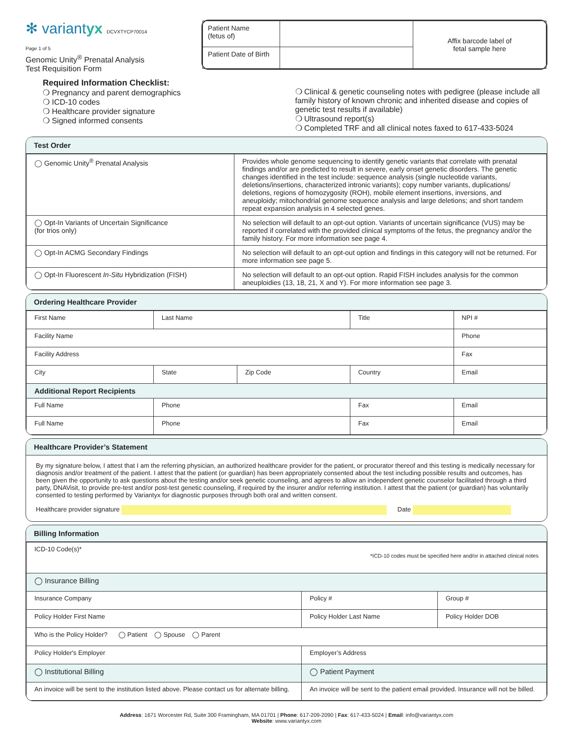✻ variantyx DCVXTYCP70014
Page 1 of 5
Genomic Unity<sup>®</sup> Prenatal Analysis
Test Requisition Form
| Patient Name (fetus of) | | Affix barcode label of fetal sample here |
| Patient Date of Birth | | |
Required Information Checklist:
❍ Pregnancy and parent demographics
❍ ICD-10 codes
❍ Healthcare provider signature
❍ Signed informed consents
❍ Clinical & genetic counseling notes with pedigree (please include all family history of known chronic and inherited disease and copies of genetic test results if available)
❍ Ultrasound report(s)
❍ Completed TRF and all clinical notes faxed to 617-433-5024
Test Order
| ◯ Genomic Unity<sup>®</sup> Prenatal Analysis | Provides whole genome sequencing to identify genetic variants that correlate with prenatal findings and/or are predicted to result in severe, early onset genetic disorders. The genetic changes identified in the test include: sequence analysis (single nucleotide variants, deletions/insertions, characterized intronic variants); copy number variants, duplications/ deletions, regions of homozygosity (ROH), mobile element insertions, inversions, and aneuploidy; mitochondrial genome sequence analysis and large deletions; and short tandem repeat expansion analysis in 4 selected genes. |
| ◯ Opt-In Variants of Uncertain Significance (for trios only) | No selection will default to an opt-out option. Variants of uncertain significance (VUS) may be reported if correlated with the provided clinical symptoms of the fetus, the pregnancy and/or the family history. For more information see page 4. |
| ◯ Opt-In ACMG Secondary Findings | No selection will default to an opt-out option and findings in this category will not be returned. For more information see page 5. |
| ◯ Opt-In Fluorescent In-Situ Hybridization (FISH) | No selection will default to an opt-out option. Rapid FISH includes analysis for the common aneuploidies (13, 18, 21, X and Y). For more information see page 3. |
Ordering Healthcare Provider
| First Name | Last Name | | Title | NPI # |
| Facility Name | | | | Phone |
| Facility Address | | | | Fax |
| City | State | Zip Code | Country | Email |
| Additional Report Recipients | | | | |
| Full Name | Phone | | Fax | Email |
| Full Name | Phone | | Fax | Email |
Healthcare Provider’s Statement
By my signature below, I attest that I am the referring physician, an authorized healthcare provider for the patient, or procurator thereof and this testing is medically necessary for diagnosis and/or treatment of the patient. I attest that the patient (or guardian) has been appropriately consented about the test including possible results and outcomes, has been given the opportunity to ask questions about the testing and/or seek genetic counseling, and agrees to allow an independent genetic counselor facilitated through a third party, DNAVisit, to provide pre-test and/or post-test genetic counseling, if required by the insurer and/or referring institution. I attest that the patient (or guardian) has voluntarily consented to testing performed by Variantyx for diagnostic purposes through both oral and written consent.
Healthcare provider signature Date
Billing Information
| ICD-10 Code(s)* *ICD-10 codes must be specified here and/or in attached clinical notes | | | |
| ◯ Insurance Billing | | | |
| Insurance Company | | Policy # | Group # |
| Policy Holder First Name | Policy Holder Last Name | | Policy Holder DOB |
| Who is the Policy Holder? ◯ Patient ◯ Spouse ◯ Parent | | | |
| Policy Holder's Employer | | Employer’s Address | |
| ◯ Institutional Billing | | ◯ Patient Payment | |
| An invoice will be sent to the institution listed above. Please contact us for alternate billing. | | An invoice will be sent to the patient email provided. Insurance will not be billed. | |
Address: 1671 Worcester Rd, Suite 300 Framingham, MA 01701 | Phone: 617-209-2090 | Fax: 617-433-5024 | Email: info@variantyx.com
Website: www.variantyx.com